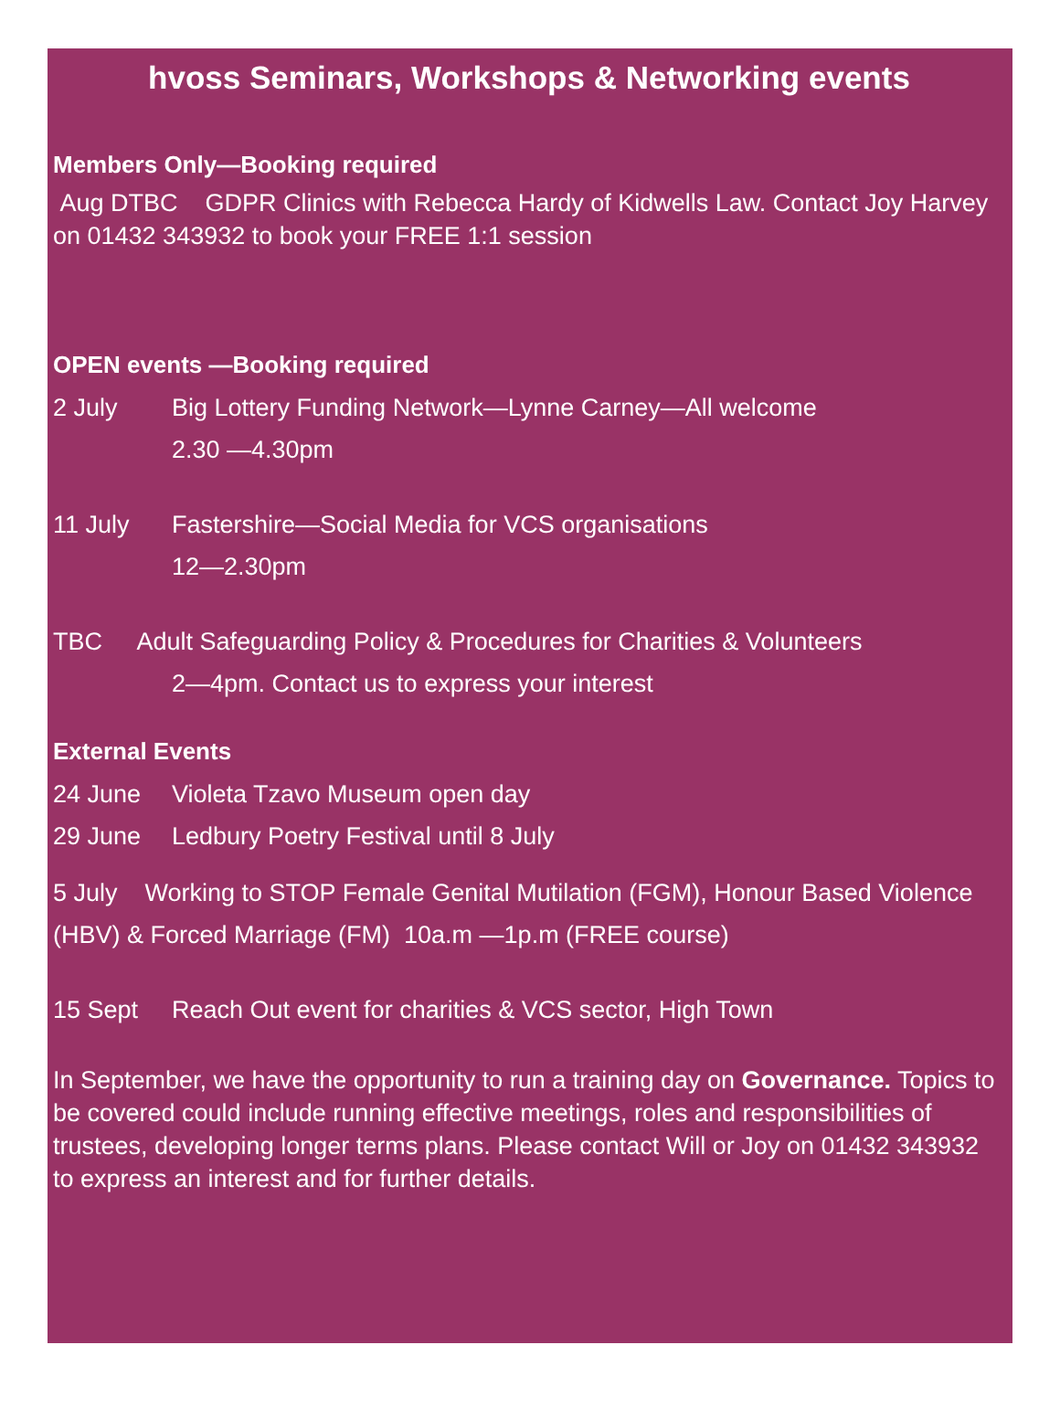hvoss Seminars, Workshops & Networking events
Members Only—Booking required
Aug DTBC GDPR Clinics with Rebecca Hardy of Kidwells Law. Contact Joy Harvey on 01432 343932 to book your FREE 1:1 session
OPEN events —Booking required
2 July Big Lottery Funding Network—Lynne Carney—All welcome
2.30 —4.30pm
11 July Fastershire—Social Media for VCS organisations
12—2.30pm
TBC Adult Safeguarding Policy & Procedures for Charities & Volunteers
2—4pm. Contact us to express your interest
External Events
24 June Violeta Tzavo Museum open day
29 June Ledbury Poetry Festival until 8 July
5 July Working to STOP Female Genital Mutilation (FGM), Honour Based Violence (HBV) & Forced Marriage (FM) 10a.m —1p.m (FREE course)
15 Sept Reach Out event for charities & VCS sector, High Town
In September, we have the opportunity to run a training day on Governance. Topics to be covered could include running effective meetings, roles and responsibilities of trustees, developing longer terms plans. Please contact Will or Joy on 01432 343932 to express an interest and for further details.